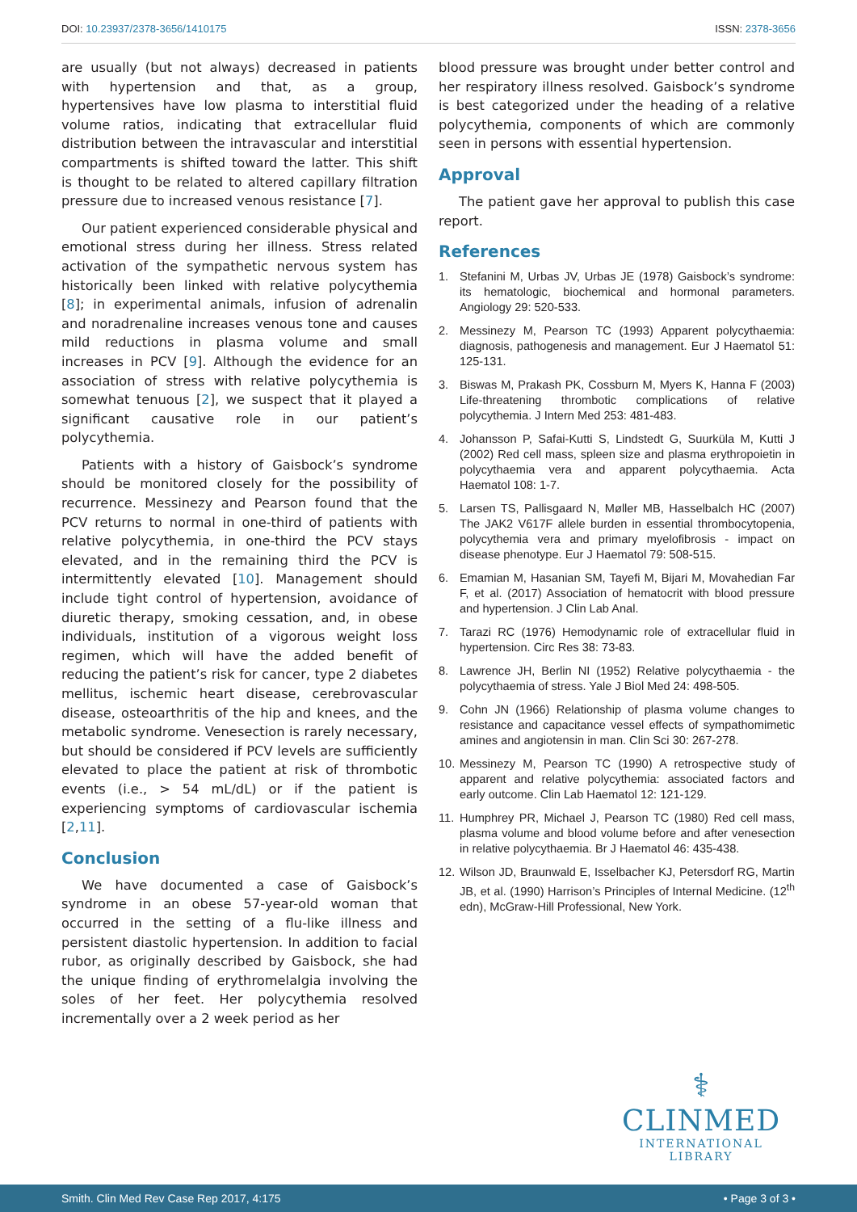DOI: 10.23937/2378-3656/1410175
ISSN: 2378-3656
are usually (but not always) decreased in patients with hypertension and that, as a group, hypertensives have low plasma to interstitial fluid volume ratios, indicating that extracellular fluid distribution between the intravascular and interstitial compartments is shifted toward the latter. This shift is thought to be related to altered capillary filtration pressure due to increased venous resistance [7].
Our patient experienced considerable physical and emotional stress during her illness. Stress related activation of the sympathetic nervous system has historically been linked with relative polycythemia [8]; in experimental animals, infusion of adrenalin and noradrenaline increases venous tone and causes mild reductions in plasma volume and small increases in PCV [9]. Although the evidence for an association of stress with relative polycythemia is somewhat tenuous [2], we suspect that it played a significant causative role in our patient’s polycythemia.
Patients with a history of Gaisbock’s syndrome should be monitored closely for the possibility of recurrence. Messinezy and Pearson found that the PCV returns to normal in one-third of patients with relative polycythemia, in one-third the PCV stays elevated, and in the remaining third the PCV is intermittently elevated [10]. Management should include tight control of hypertension, avoidance of diuretic therapy, smoking cessation, and, in obese individuals, institution of a vigorous weight loss regimen, which will have the added benefit of reducing the patient’s risk for cancer, type 2 diabetes mellitus, ischemic heart disease, cerebrovascular disease, osteoarthritis of the hip and knees, and the metabolic syndrome. Venesection is rarely necessary, but should be considered if PCV levels are sufficiently elevated to place the patient at risk of thrombotic events (i.e., > 54 mL/dL) or if the patient is experiencing symptoms of cardiovascular ischemia [2,11].
Conclusion
We have documented a case of Gaisbock’s syndrome in an obese 57-year-old woman that occurred in the setting of a flu-like illness and persistent diastolic hypertension. In addition to facial rubor, as originally described by Gaisbock, she had the unique finding of erythromelalgia involving the soles of her feet. Her polycythemia resolved incrementally over a 2 week period as her
blood pressure was brought under better control and her respiratory illness resolved. Gaisbock’s syndrome is best categorized under the heading of a relative polycythemia, components of which are commonly seen in persons with essential hypertension.
Approval
The patient gave her approval to publish this case report.
References
1. Stefanini M, Urbas JV, Urbas JE (1978) Gaisbock’s syndrome: its hematologic, biochemical and hormonal parameters. Angiology 29: 520-533.
2. Messinezy M, Pearson TC (1993) Apparent polycythaemia: diagnosis, pathogenesis and management. Eur J Haematol 51: 125-131.
3. Biswas M, Prakash PK, Cossburn M, Myers K, Hanna F (2003) Life-threatening thrombotic complications of relative polycythemia. J Intern Med 253: 481-483.
4. Johansson P, Safai-Kutti S, Lindstedt G, Suurküla M, Kutti J (2002) Red cell mass, spleen size and plasma erythropoietin in polycythaemia vera and apparent polycythaemia. Acta Haematol 108: 1-7.
5. Larsen TS, Pallisgaard N, Møller MB, Hasselbalch HC (2007) The JAK2 V617F allele burden in essential thrombocytopenia, polycythemia vera and primary myelofibrosis - impact on disease phenotype. Eur J Haematol 79: 508-515.
6. Emamian M, Hasanian SM, Tayefi M, Bijari M, Movahedian Far F, et al. (2017) Association of hematocrit with blood pressure and hypertension. J Clin Lab Anal.
7. Tarazi RC (1976) Hemodynamic role of extracellular fluid in hypertension. Circ Res 38: 73-83.
8. Lawrence JH, Berlin NI (1952) Relative polycythaemia - the polycythaemia of stress. Yale J Biol Med 24: 498-505.
9. Cohn JN (1966) Relationship of plasma volume changes to resistance and capacitance vessel effects of sympathomimetic amines and angiotensin in man. Clin Sci 30: 267-278.
10. Messinezy M, Pearson TC (1990) A retrospective study of apparent and relative polycythemia: associated factors and early outcome. Clin Lab Haematol 12: 121-129.
11. Humphrey PR, Michael J, Pearson TC (1980) Red cell mass, plasma volume and blood volume before and after venesection in relative polycythaemia. Br J Haematol 46: 435-438.
12. Wilson JD, Braunwald E, Isselbacher KJ, Petersdorf RG, Martin JB, et al. (1990) Harrison’s Principles of Internal Medicine. (12<sup>th</sup> edn), McGraw-Hill Professional, New York.
⚕
CLINMED
INTERNATIONAL LIBRARY
Smith. Clin Med Rev Case Rep 2017, 4:175 • Page 3 of 3 •